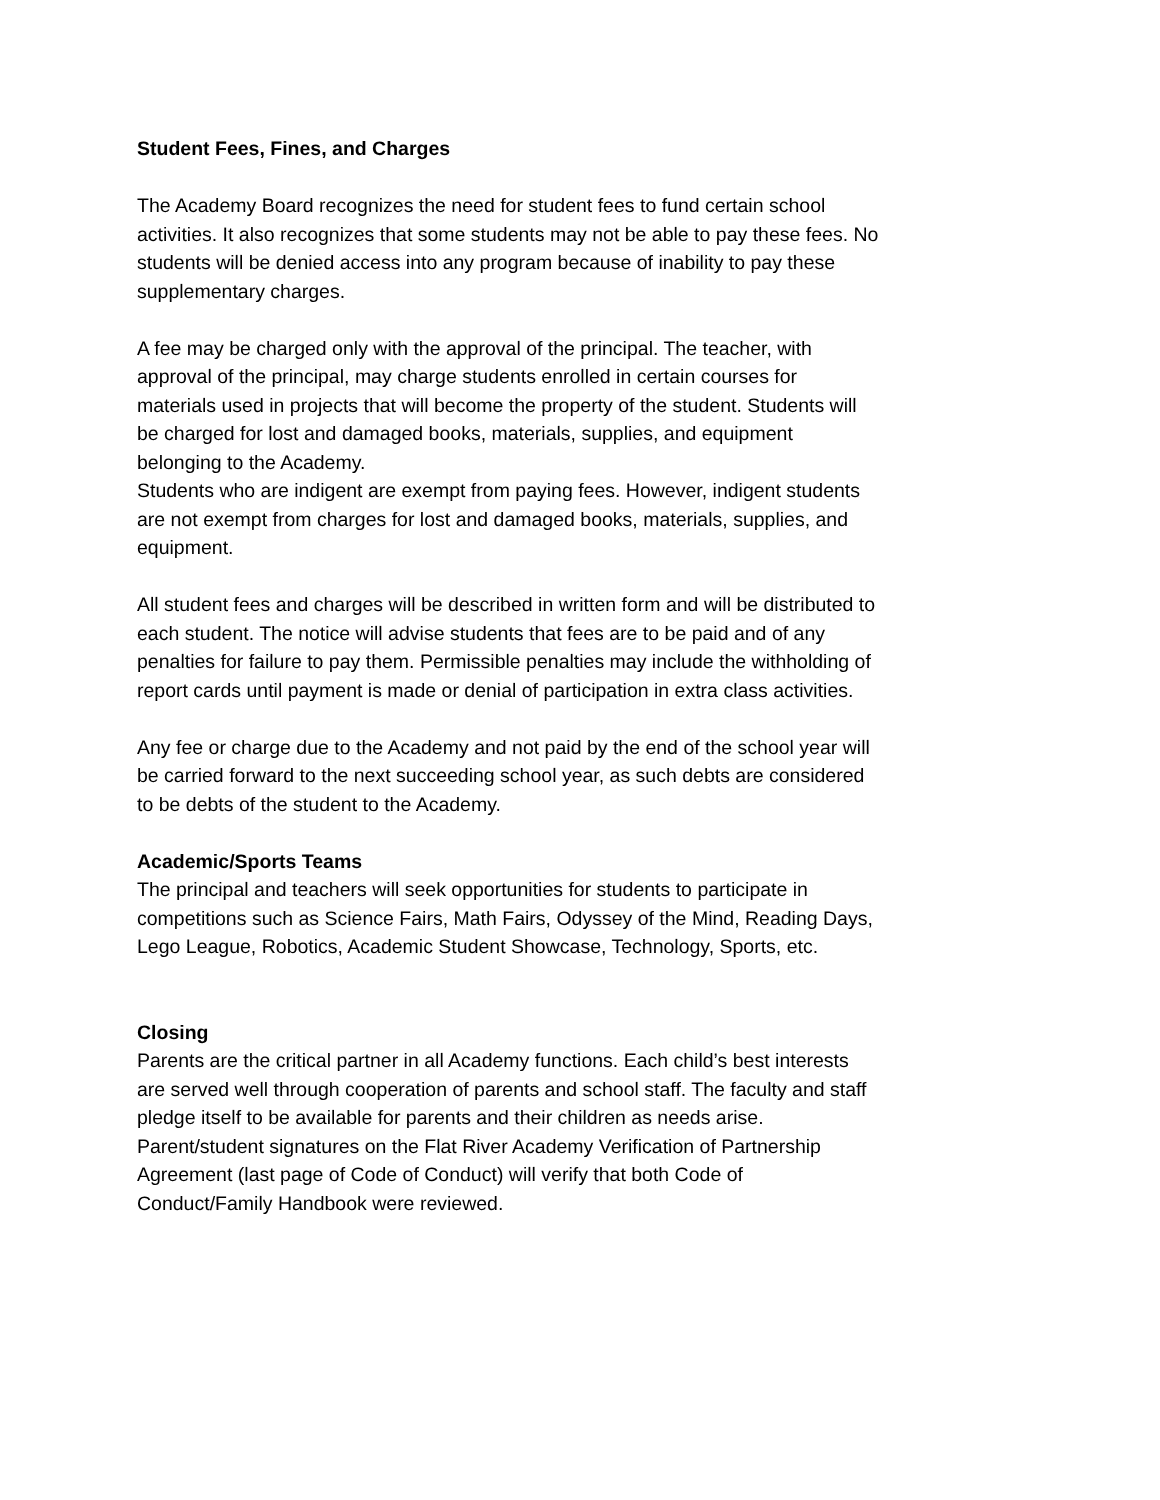Student Fees, Fines, and Charges
The Academy Board recognizes the need for student fees to fund certain school activities. It also recognizes that some students may not be able to pay these fees. No students will be denied access into any program because of inability to pay these supplementary charges.
A fee may be charged only with the approval of the principal. The teacher, with approval of the principal, may charge students enrolled in certain courses for materials used in projects that will become the property of the student. Students will be charged for lost and damaged books, materials, supplies, and equipment belonging to the Academy.
Students who are indigent are exempt from paying fees. However, indigent students are not exempt from charges for lost and damaged books, materials, supplies, and equipment.
All student fees and charges will be described in written form and will be distributed to each student. The notice will advise students that fees are to be paid and of any penalties for failure to pay them. Permissible penalties may include the withholding of report cards until payment is made or denial of participation in extra class activities.
Any fee or charge due to the Academy and not paid by the end of the school year will be carried forward to the next succeeding school year, as such debts are considered to be debts of the student to the Academy.
Academic/Sports Teams
The principal and teachers will seek opportunities for students to participate in competitions such as Science Fairs, Math Fairs, Odyssey of the Mind, Reading Days, Lego League, Robotics, Academic Student Showcase, Technology, Sports, etc.
Closing
Parents are the critical partner in all Academy functions. Each child’s best interests are served well through cooperation of parents and school staff. The faculty and staff pledge itself to be available for parents and their children as needs arise. Parent/student signatures on the Flat River Academy Verification of Partnership Agreement (last page of Code of Conduct) will verify that both Code of Conduct/Family Handbook were reviewed.